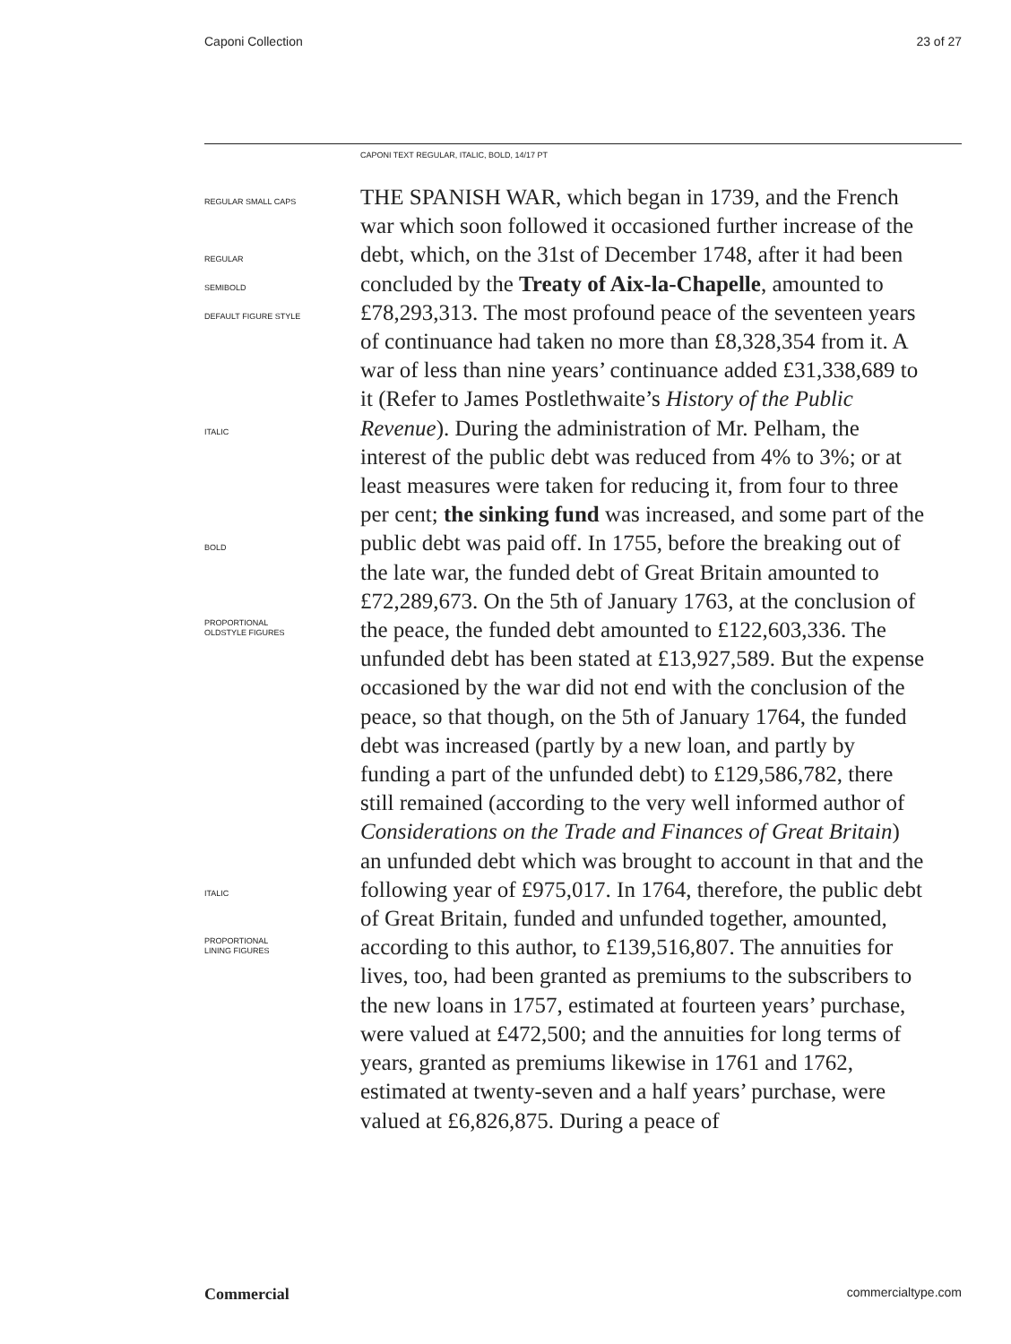Caponi Collection 23 of 27
CAPONI TEXT REGULAR, ITALIC, BOLD, 14/17 PT
REGULAR SMALL CAPS
REGULAR
SEMIBOLD
DEFAULT FIGURE STYLE
ITALIC
BOLD
PROPORTIONAL
OLDSTYLE FIGURES
ITALIC
PROPORTIONAL
LINING FIGURES
THE SPANISH WAR, which began in 1739, and the French war which soon followed it occasioned further increase of the debt, which, on the 31st of December 1748, after it had been concluded by the Treaty of Aix-la-Chapelle, amounted to £78,293,313. The most profound peace of the seventeen years of continuance had taken no more than £8,328,354 from it. A war of less than nine years’ continuance added £31,338,689 to it (Refer to James Postlethwaite’s History of the Public Revenue). During the administration of Mr. Pelham, the interest of the public debt was reduced from 4% to 3%; or at least measures were taken for reducing it, from four to three per cent; the sinking fund was increased, and some part of the public debt was paid off. In 1755, before the breaking out of the late war, the funded debt of Great Britain amounted to £72,289,673. On the 5th of January 1763, at the conclusion of the peace, the funded debt amounted to £122,603,336. The unfunded debt has been stated at £13,927,589. But the expense occasioned by the war did not end with the conclusion of the peace, so that though, on the 5th of January 1764, the funded debt was increased (partly by a new loan, and partly by funding a part of the unfunded debt) to £129,586,782, there still remained (according to the very well informed author of Considerations on the Trade and Finances of Great Britain) an unfunded debt which was brought to account in that and the following year of £975,017. In 1764, therefore, the public debt of Great Britain, funded and unfunded together, amounted, according to this author, to £139,516,807. The annuities for lives, too, had been granted as premiums to the subscribers to the new loans in 1757, estimated at fourteen years’ purchase, were valued at £472,500; and the annuities for long terms of years, granted as premiums likewise in 1761 and 1762, estimated at twenty-seven and a half years’ purchase, were valued at £6,826,875. During a peace of
Commercial commercialtype.com